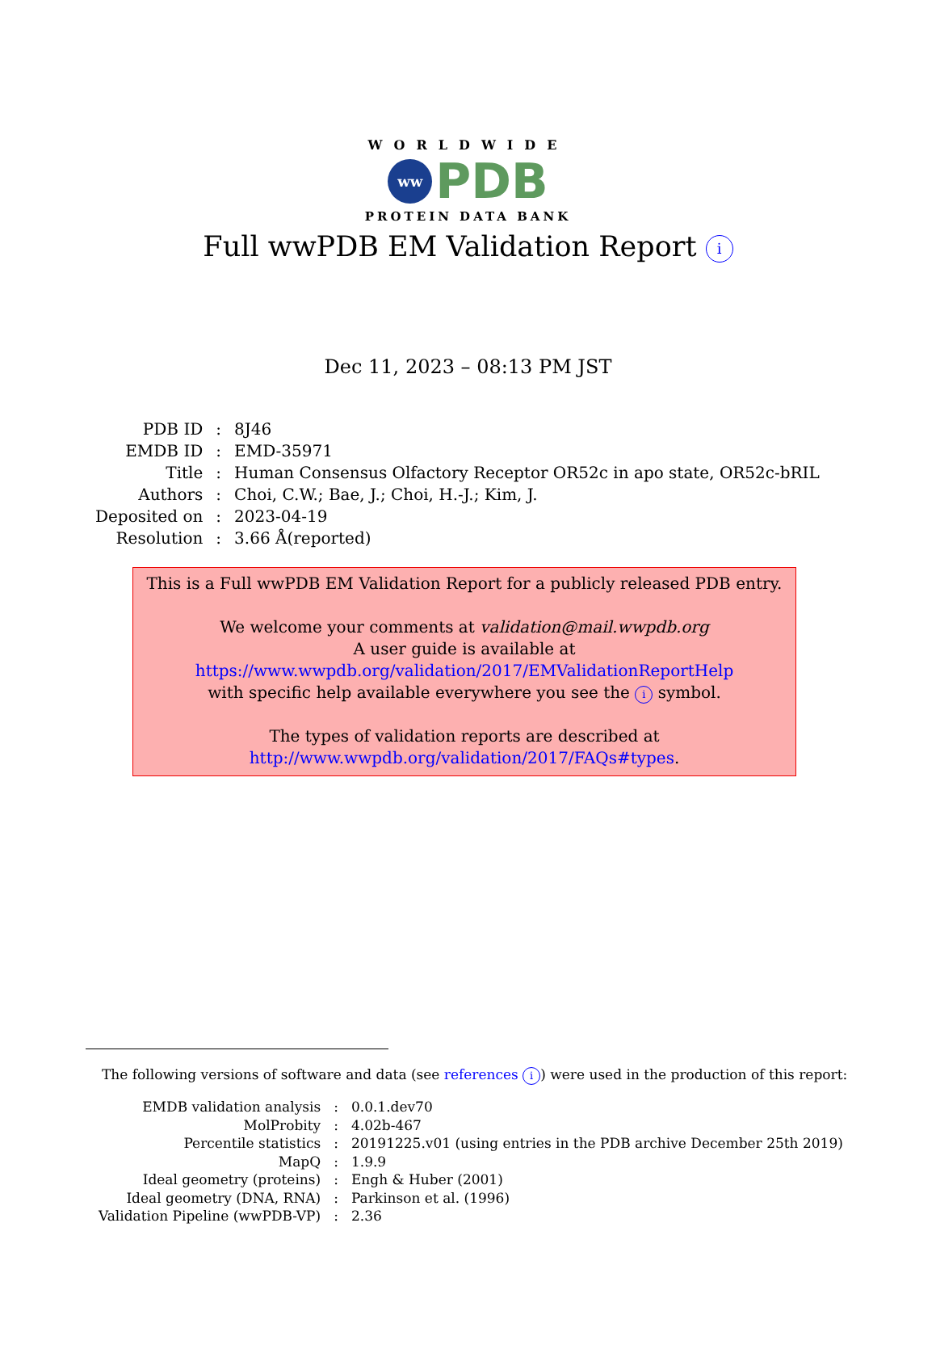WORLDWIDE
ww
PDB
PROTEIN DATA BANK
Full wwPDB EM Validation Report i
Dec 11, 2023 – 08:13 PM JST
| PDB ID | : | 8J46 |
| EMDB ID | : | EMD-35971 |
| Title | : | Human Consensus Olfactory Receptor OR52c in apo state, OR52c-bRIL |
| Authors | : | Choi, C.W.; Bae, J.; Choi, H.-J.; Kim, J. |
| Deposited on | : | 2023-04-19 |
| Resolution | : | 3.66 Å(reported) |
This is a Full wwPDB EM Validation Report for a publicly released PDB entry.
We welcome your comments at validation@mail.wwpdb.org
A user guide is available at
https://www.wwpdb.org/validation/2017/EMValidationReportHelp
with specific help available everywhere you see the i symbol.
The types of validation reports are described at
http://www.wwpdb.org/validation/2017/FAQs#types.
The following versions of software and data (see references i) were used in the production of this report:
| EMDB validation analysis | : | 0.0.1.dev70 |
| MolProbity | : | 4.02b-467 |
| Percentile statistics | : | 20191225.v01 (using entries in the PDB archive December 25th 2019) |
| MapQ | : | 1.9.9 |
| Ideal geometry (proteins) | : | Engh & Huber (2001) |
| Ideal geometry (DNA, RNA) | : | Parkinson et al. (1996) |
| Validation Pipeline (wwPDB-VP) | : | 2.36 |